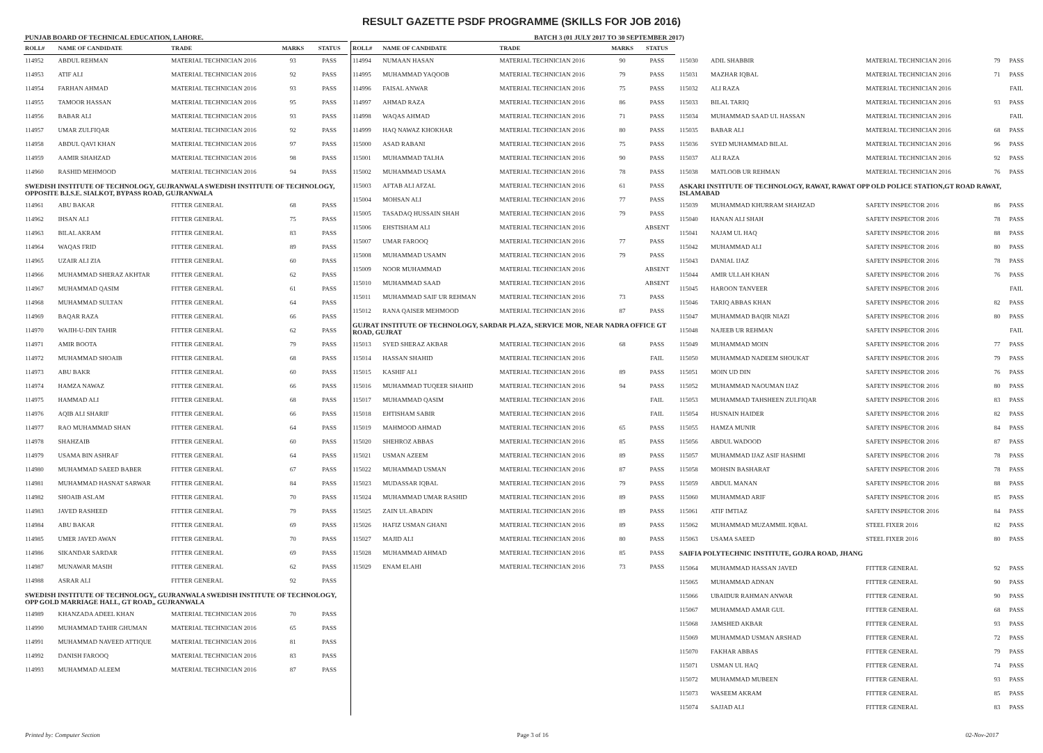RESULT GAZETTE PSDF PROGRAMME (SKILLS FOR JOB 2016)
PUNJAB BOARD OF TECHNICAL EDUCATION, LAHORE. BATCH 3 (01 JULY 2017 TO 30 SEPTEMBER 2017)
| ROLL# | NAME OF CANDIDATE | TRADE | MARKS | STATUS |
| --- | --- | --- | --- | --- |
| 114952 | ABDUL REHMAN | MATERIAL TECHNICIAN 2016 | 93 | PASS |
| 114953 | ATIF ALI | MATERIAL TECHNICIAN 2016 | 92 | PASS |
| 114954 | FARHAN AHMAD | MATERIAL TECHNICIAN 2016 | 93 | PASS |
| 114955 | TAMOOR HASSAN | MATERIAL TECHNICIAN 2016 | 95 | PASS |
| 114956 | BABAR ALI | MATERIAL TECHNICIAN 2016 | 93 | PASS |
| 114957 | UMAR ZULFIQAR | MATERIAL TECHNICIAN 2016 | 92 | PASS |
| 114958 | ABDUL QAVI KHAN | MATERIAL TECHNICIAN 2016 | 97 | PASS |
| 114959 | AAMIR SHAHZAD | MATERIAL TECHNICIAN 2016 | 98 | PASS |
| 114960 | RASHID MEHMOOD | MATERIAL TECHNICIAN 2016 | 94 | PASS |
| SWEDISH INSTITUTE OF TECHNOLOGY, GUJRANWALA SWEDISH INSTITUTE OF TECHNOLOGY, OPPOSITE B.I.S.E. SIALKOT, BYPASS ROAD, GUJRANWALA | | | | |
| 114961 | ABU BAKAR | FITTER GENERAL | 68 | PASS |
| 114962 | IHSAN ALI | FITTER GENERAL | 75 | PASS |
| 114963 | BILAL AKRAM | FITTER GENERAL | 83 | PASS |
| 114964 | WAQAS FRID | FITTER GENERAL | 89 | PASS |
| 114965 | UZAIR ALI ZIA | FITTER GENERAL | 60 | PASS |
| 114966 | MUHAMMAD SHERAZ AKHTAR | FITTER GENERAL | 62 | PASS |
| 114967 | MUHAMMAD QASIM | FITTER GENERAL | 61 | PASS |
| 114968 | MUHAMMAD SULTAN | FITTER GENERAL | 64 | PASS |
| 114969 | BAQAR RAZA | FITTER GENERAL | 66 | PASS |
| 114970 | WAJIH-U-DIN TAHIR | FITTER GENERAL | 62 | PASS |
| 114971 | AMIR BOOTA | FITTER GENERAL | 79 | PASS |
| 114972 | MUHAMMAD SHOAIB | FITTER GENERAL | 68 | PASS |
| 114973 | ABU BAKR | FITTER GENERAL | 60 | PASS |
| 114974 | HAMZA NAWAZ | FITTER GENERAL | 66 | PASS |
| 114975 | HAMMAD ALI | FITTER GENERAL | 68 | PASS |
| 114976 | AQIB ALI SHARIF | FITTER GENERAL | 66 | PASS |
| 114977 | RAO MUHAMMAD SHAN | FITTER GENERAL | 64 | PASS |
| 114978 | SHAHZAIB | FITTER GENERAL | 60 | PASS |
| 114979 | USAMA BIN ASHRAF | FITTER GENERAL | 64 | PASS |
| 114980 | MUHAMMAD SAEED BABER | FITTER GENERAL | 67 | PASS |
| 114981 | MUHAMMAD HASNAT SARWAR | FITTER GENERAL | 84 | PASS |
| 114982 | SHOAIB ASLAM | FITTER GENERAL | 70 | PASS |
| 114983 | JAVED RASHEED | FITTER GENERAL | 79 | PASS |
| 114984 | ABU BAKAR | FITTER GENERAL | 69 | PASS |
| 114985 | UMER JAVED AWAN | FITTER GENERAL | 70 | PASS |
| 114986 | SIKANDAR SARDAR | FITTER GENERAL | 69 | PASS |
| 114987 | MUNAWAR MASIH | FITTER GENERAL | 62 | PASS |
| 114988 | ASRAR ALI | FITTER GENERAL | 92 | PASS |
| SWEDISH INSTITUTE OF TECHNOLOGY,, GUJRANWALA SWEDISH INSTITUTE OF TECHNOLOGY, OPP GOLD MARRIAGE HALL, GT ROAD,, GUJRANWALA | | | | |
| 114989 | KHANZADA ADEEL KHAN | MATERIAL TECHNICIAN 2016 | 70 | PASS |
| 114990 | MUHAMMAD TAHIR GHUMAN | MATERIAL TECHNICIAN 2016 | 65 | PASS |
| 114991 | MUHAMMAD NAVEED ATTIQUE | MATERIAL TECHNICIAN 2016 | 81 | PASS |
| 114992 | DANISH FAROOQ | MATERIAL TECHNICIAN 2016 | 83 | PASS |
| 114993 | MUHAMMAD ALEEM | MATERIAL TECHNICIAN 2016 | 87 | PASS |
| ROLL# | NAME OF CANDIDATE | TRADE | MARKS | STATUS |
| --- | --- | --- | --- | --- |
| 114994 | NUMAAN HASAN | MATERIAL TECHNICIAN 2016 | 90 | PASS |
| 114995 | MUHAMMAD YAQOOB | MATERIAL TECHNICIAN 2016 | 79 | PASS |
| 114996 | FAISAL ANWAR | MATERIAL TECHNICIAN 2016 | 75 | PASS |
| 114997 | AHMAD RAZA | MATERIAL TECHNICIAN 2016 | 86 | PASS |
| 114998 | WAQAS AHMAD | MATERIAL TECHNICIAN 2016 | 71 | PASS |
| 114999 | HAQ NAWAZ KHOKHAR | MATERIAL TECHNICIAN 2016 | 80 | PASS |
| 115000 | ASAD RABANI | MATERIAL TECHNICIAN 2016 | 75 | PASS |
| 115001 | MUHAMMAD TALHA | MATERIAL TECHNICIAN 2016 | 90 | PASS |
| 115002 | MUHAMMAD USAMA | MATERIAL TECHNICIAN 2016 | 78 | PASS |
| 115003 | AFTAB ALI AFZAL | MATERIAL TECHNICIAN 2016 | 61 | PASS |
| 115004 | MOHSAN ALI | MATERIAL TECHNICIAN 2016 | 77 | PASS |
| 115005 | TASADAQ HUSSAIN SHAH | MATERIAL TECHNICIAN 2016 | 79 | PASS |
| 115006 | EHSTISHAM ALI | MATERIAL TECHNICIAN 2016 | | ABSENT |
| 115007 | UMAR FAROOQ | MATERIAL TECHNICIAN 2016 | 77 | PASS |
| 115008 | MUHAMMAD USAMN | MATERIAL TECHNICIAN 2016 | 79 | PASS |
| 115009 | NOOR MUHAMMAD | MATERIAL TECHNICIAN 2016 | | ABSENT |
| 115010 | MUHAMMAD SAAD | MATERIAL TECHNICIAN 2016 | | ABSENT |
| 115011 | MUHAMMAD SAIF UR REHMAN | MATERIAL TECHNICIAN 2016 | 73 | PASS |
| 115012 | RANA QAISER MEHMOOD | MATERIAL TECHNICIAN 2016 | 87 | PASS |
| GUJRAT INSTITUTE OF TECHNOLOGY, SARDAR PLAZA, SERVICE MOR, NEAR NADRA OFFICE GT ROAD, GUJRAT | | | | |
| 115013 | SYED SHERAZ AKBAR | MATERIAL TECHNICIAN 2016 | 68 | PASS |
| 115014 | HASSAN SHAHID | MATERIAL TECHNICIAN 2016 | | FAIL |
| 115015 | KASHIF ALI | MATERIAL TECHNICIAN 2016 | 89 | PASS |
| 115016 | MUHAMMAD TUQEER SHAHID | MATERIAL TECHNICIAN 2016 | 94 | PASS |
| 115017 | MUHAMMAD QASIM | MATERIAL TECHNICIAN 2016 | | FAIL |
| 115018 | EHTISHAM SABIR | MATERIAL TECHNICIAN 2016 | | FAIL |
| 115019 | MAHMOOD AHMAD | MATERIAL TECHNICIAN 2016 | 65 | PASS |
| 115020 | SHEHROZ ABBAS | MATERIAL TECHNICIAN 2016 | 85 | PASS |
| 115021 | USMAN AZEEM | MATERIAL TECHNICIAN 2016 | 89 | PASS |
| 115022 | MUHAMMAD USMAN | MATERIAL TECHNICIAN 2016 | 87 | PASS |
| 115023 | MUDASSAR IQBAL | MATERIAL TECHNICIAN 2016 | 79 | PASS |
| 115024 | MUHAMMAD UMAR RASHID | MATERIAL TECHNICIAN 2016 | 89 | PASS |
| 115025 | ZAIN UL ABADIN | MATERIAL TECHNICIAN 2016 | 89 | PASS |
| 115026 | HAFIZ USMAN GHANI | MATERIAL TECHNICIAN 2016 | 89 | PASS |
| 115027 | MAJID ALI | MATERIAL TECHNICIAN 2016 | 80 | PASS |
| 115028 | MUHAMMAD AHMAD | MATERIAL TECHNICIAN 2016 | 85 | PASS |
| 115029 | ENAM ELAHI | MATERIAL TECHNICIAN 2016 | 73 | PASS |
| 115030 | ADIL SHABBIR | MATERIAL TECHNICIAN 2016 | 79 | PASS |
| 115031 | MAZHAR IQBAL | MATERIAL TECHNICIAN 2016 | 71 | PASS |
| 115032 | ALI RAZA | MATERIAL TECHNICIAN 2016 | | FAIL |
| 115033 | BILAL TARIQ | MATERIAL TECHNICIAN 2016 | 93 | PASS |
| 115034 | MUHAMMAD SAAD UL HASSAN | MATERIAL TECHNICIAN 2016 | | FAIL |
| 115035 | BABAR ALI | MATERIAL TECHNICIAN 2016 | 68 | PASS |
| 115036 | SYED MUHAMMAD BILAL | MATERIAL TECHNICIAN 2016 | 96 | PASS |
| 115037 | ALI RAZA | MATERIAL TECHNICIAN 2016 | 92 | PASS |
| 115038 | MATLOOB UR REHMAN | MATERIAL TECHNICIAN 2016 | 76 | PASS |
| ASKARI INSTITUTE OF TECHNOLOGY, RAWAT, RAWAT OPP OLD POLICE STATION,GT ROAD RAWAT, ISLAMABAD | | | | |
| 115039 | MUHAMMAD KHURRAM SHAHZAD | SAFETY INSPECTOR 2016 | 86 | PASS |
| 115040 | HANAN ALI SHAH | SAFETY INSPECTOR 2016 | 78 | PASS |
| 115041 | NAJAM UL HAQ | SAFETY INSPECTOR 2016 | 88 | PASS |
| 115042 | MUHAMMAD ALI | SAFETY INSPECTOR 2016 | 80 | PASS |
| 115043 | DANIAL IJAZ | SAFETY INSPECTOR 2016 | 78 | PASS |
| 115044 | AMIR ULLAH KHAN | SAFETY INSPECTOR 2016 | 76 | PASS |
| 115045 | HAROON TANVEER | SAFETY INSPECTOR 2016 | | FAIL |
| 115046 | TARIQ ABBAS KHAN | SAFETY INSPECTOR 2016 | 82 | PASS |
| 115047 | MUHAMMAD BAQIR NIAZI | SAFETY INSPECTOR 2016 | 80 | PASS |
| 115048 | NAJEEB UR REHMAN | SAFETY INSPECTOR 2016 | | FAIL |
| 115049 | MUHAMMAD MOIN | SAFETY INSPECTOR 2016 | 77 | PASS |
| 115050 | MUHAMMAD NADEEM SHOUKAT | SAFETY INSPECTOR 2016 | 79 | PASS |
| 115051 | MOIN UD DIN | SAFETY INSPECTOR 2016 | 76 | PASS |
| 115052 | MUHAMMAD NAOUMAN IJAZ | SAFETY INSPECTOR 2016 | 80 | PASS |
| 115053 | MUHAMMAD TAHSHEEN ZULFIQAR | SAFETY INSPECTOR 2016 | 83 | PASS |
| 115054 | HUSNAIN HAIDER | SAFETY INSPECTOR 2016 | 82 | PASS |
| 115055 | HAMZA MUNIR | SAFETY INSPECTOR 2016 | 84 | PASS |
| 115056 | ABDUL WADOOD | SAFETY INSPECTOR 2016 | 87 | PASS |
| 115057 | MUHAMMAD IJAZ ASIF HASHMI | SAFETY INSPECTOR 2016 | 78 | PASS |
| 115058 | MOHSIN BASHARAT | SAFETY INSPECTOR 2016 | 78 | PASS |
| 115059 | ABDUL MANAN | SAFETY INSPECTOR 2016 | 88 | PASS |
| 115060 | MUHAMMAD ARIF | SAFETY INSPECTOR 2016 | 85 | PASS |
| 115061 | ATIF IMTIAZ | SAFETY INSPECTOR 2016 | 84 | PASS |
| 115062 | MUHAMMAD MUZAMMIL IQBAL | STEEL FIXER 2016 | 82 | PASS |
| 115063 | USAMA SAEED | STEEL FIXER 2016 | 80 | PASS |
| SAIFIA POLYTECHNIC INSTITUTE, GOJRA ROAD, JHANG | | | | |
| 115064 | MUHAMMAD HASSAN JAVED | FITTER GENERAL | 92 | PASS |
| 115065 | MUHAMMAD ADNAN | FITTER GENERAL | 90 | PASS |
| 115066 | UBAIDUR RAHMAN ANWAR | FITTER GENERAL | 90 | PASS |
| 115067 | MUHAMMAD AMAR GUL | FITTER GENERAL | 68 | PASS |
| 115068 | JAMSHED AKBAR | FITTER GENERAL | 93 | PASS |
| 115069 | MUHAMMAD USMAN ARSHAD | FITTER GENERAL | 72 | PASS |
| 115070 | FAKHAR ABBAS | FITTER GENERAL | 79 | PASS |
| 115071 | USMAN UL HAQ | FITTER GENERAL | 74 | PASS |
| 115072 | MUHAMMAD MUBEEN | FITTER GENERAL | 93 | PASS |
| 115073 | WASEEM AKRAM | FITTER GENERAL | 85 | PASS |
| 115074 | SAJJAD ALI | FITTER GENERAL | 83 | PASS |
Printed by: Computer Section Page 3 of 16 02-Nov-2017